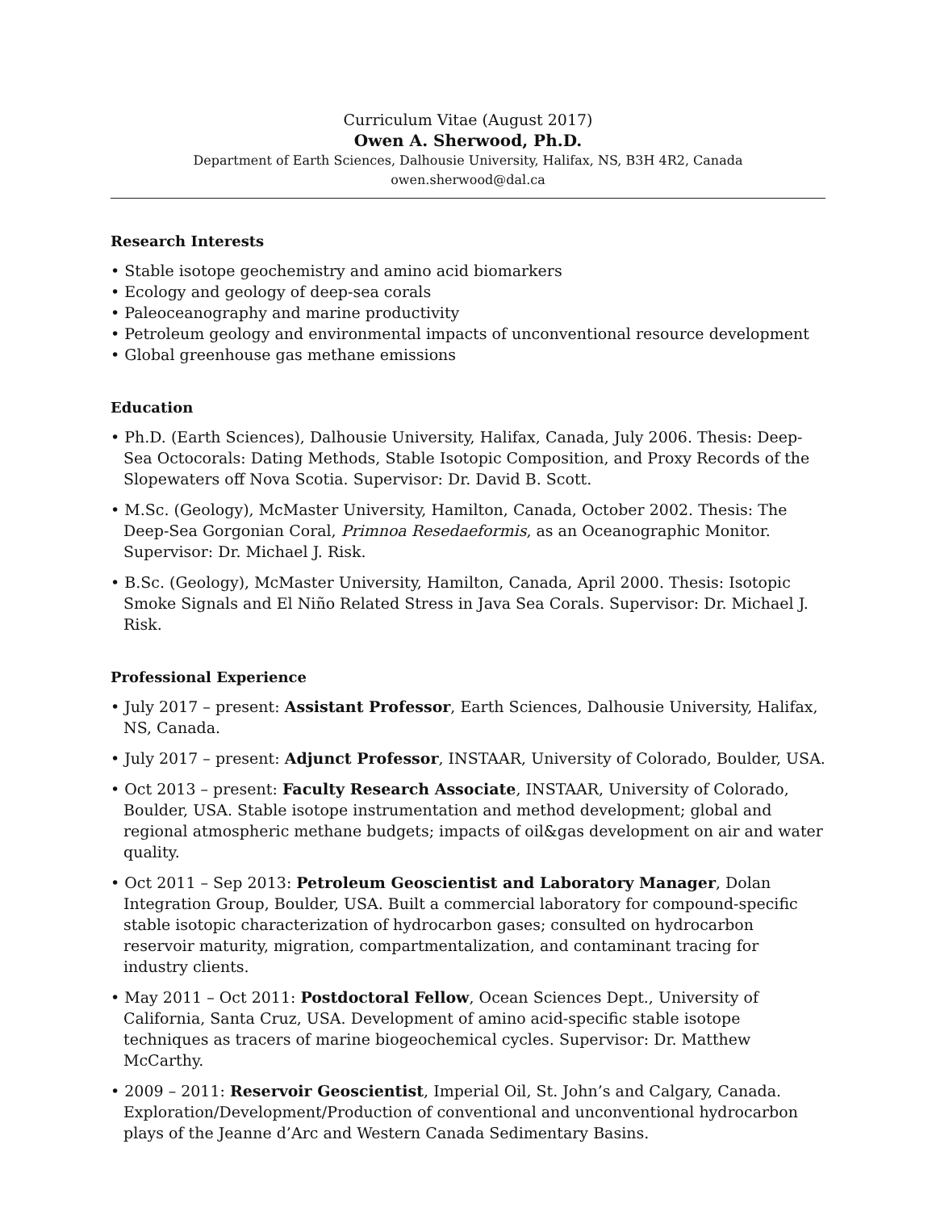Curriculum Vitae (August 2017)
Owen A. Sherwood, Ph.D.
Department of Earth Sciences, Dalhousie University, Halifax, NS, B3H 4R2, Canada
owen.sherwood@dal.ca
Research Interests
• Stable isotope geochemistry and amino acid biomarkers
• Ecology and geology of deep-sea corals
• Paleoceanography and marine productivity
• Petroleum geology and environmental impacts of unconventional resource development
• Global greenhouse gas methane emissions
Education
• Ph.D. (Earth Sciences), Dalhousie University, Halifax, Canada, July 2006. Thesis: Deep-Sea Octocorals: Dating Methods, Stable Isotopic Composition, and Proxy Records of the Slopewaters off Nova Scotia. Supervisor: Dr. David B. Scott.
• M.Sc. (Geology), McMaster University, Hamilton, Canada, October 2002. Thesis: The Deep-Sea Gorgonian Coral, Primnoa Resedaeformis, as an Oceanographic Monitor. Supervisor: Dr. Michael J. Risk.
• B.Sc. (Geology), McMaster University, Hamilton, Canada, April 2000. Thesis: Isotopic Smoke Signals and El Niño Related Stress in Java Sea Corals. Supervisor: Dr. Michael J. Risk.
Professional Experience
• July 2017 – present: Assistant Professor, Earth Sciences, Dalhousie University, Halifax, NS, Canada.
• July 2017 – present: Adjunct Professor, INSTAAR, University of Colorado, Boulder, USA.
• Oct 2013 – present: Faculty Research Associate, INSTAAR, University of Colorado, Boulder, USA. Stable isotope instrumentation and method development; global and regional atmospheric methane budgets; impacts of oil&gas development on air and water quality.
• Oct 2011 – Sep 2013: Petroleum Geoscientist and Laboratory Manager, Dolan Integration Group, Boulder, USA. Built a commercial laboratory for compound-specific stable isotopic characterization of hydrocarbon gases; consulted on hydrocarbon reservoir maturity, migration, compartmentalization, and contaminant tracing for industry clients.
• May 2011 – Oct 2011: Postdoctoral Fellow, Ocean Sciences Dept., University of California, Santa Cruz, USA. Development of amino acid-specific stable isotope techniques as tracers of marine biogeochemical cycles. Supervisor: Dr. Matthew McCarthy.
• 2009 – 2011: Reservoir Geoscientist, Imperial Oil, St. John’s and Calgary, Canada. Exploration/Development/Production of conventional and unconventional hydrocarbon plays of the Jeanne d’Arc and Western Canada Sedimentary Basins.